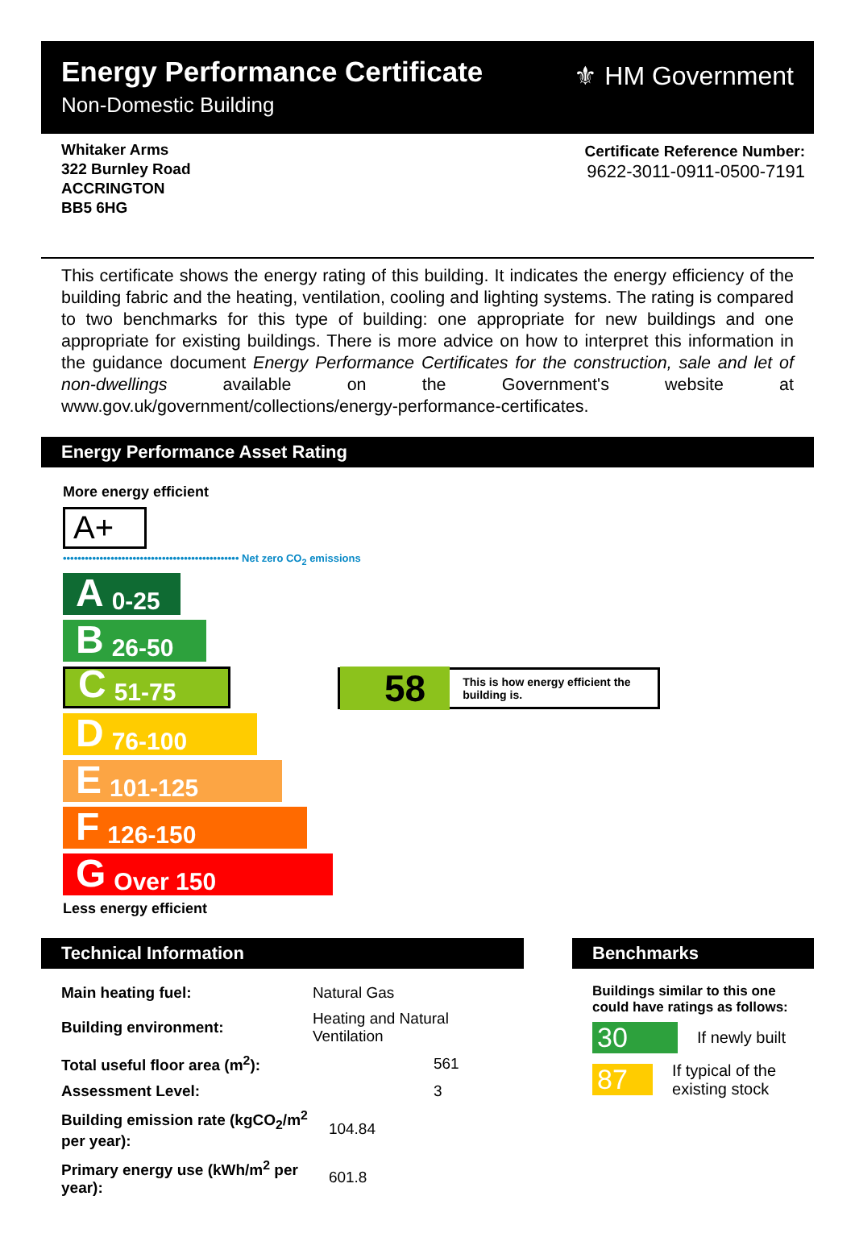Energy Performance Certificate
Non-Domestic Building
⚜ HM Government
Whitaker Arms
322 Burnley Road
ACCRINGTON
BB5 6HG
Certificate Reference Number:
9622-3011-0911-0500-7191
This certificate shows the energy rating of this building. It indicates the energy efficiency of the building fabric and the heating, ventilation, cooling and lighting systems. The rating is compared to two benchmarks for this type of building: one appropriate for new buildings and one appropriate for existing buildings. There is more advice on how to interpret this information in the guidance document Energy Performance Certificates for the construction, sale and let of non-dwellings available on the Government's website at www.gov.uk/government/collections/energy-performance-certificates.
Energy Performance Asset Rating
More energy efficient
A+
•••••••••••••••••••••••••••••••••••••••••••••••• Net zero CO<sub>2</sub> emissions
A 0-25
B 26-50
C 51-75
D 76-100
E 101-125
F 126-150
G Over 150
Less energy efficient
58 This is how energy efficient the building is.
Technical Information
| Main heating fuel: | Natural Gas |
| Building environment: | Heating and Natural Ventilation |
| Total useful floor area (m<sup>2</sup>): | 561 |
| Assessment Level: | 3 |
| Building emission rate (kgCO<sub>2</sub>/m<sup>2</sup> per year): | 104.84 |
| Primary energy use (kWh/m<sup>2</sup> per year): | 601.8 |
Benchmarks
Buildings similar to this one could have ratings as follows:
30 If newly built
87 If typical of the existing stock